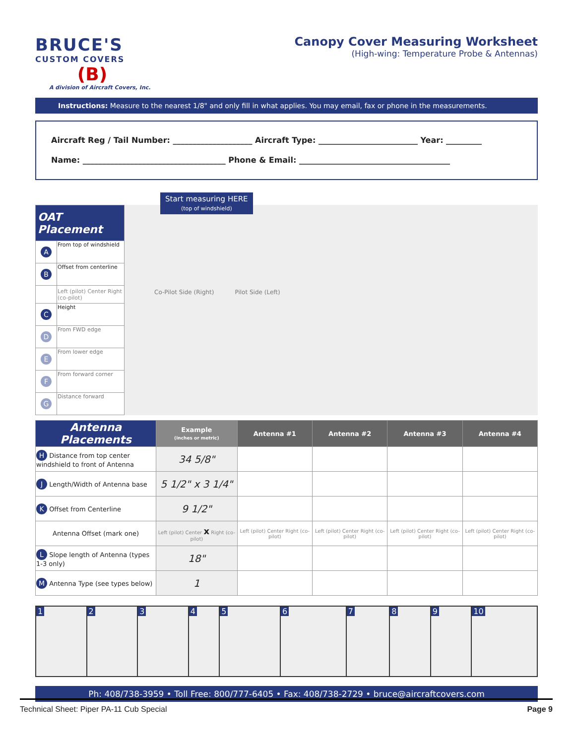BRUCE'S
CUSTOM COVERS
(B)
A division of Aircraft Covers, Inc.
Canopy Cover Measuring Worksheet
(High-wing: Temperature Probe & Antennas)
Instructions: Measure to the nearest 1/8" and only fill in what applies. You may email, fax or phone in the measurements.
Aircraft Reg / Tail Number: ____________________ Aircraft Type: _________________________ Year: _________
Name: ____________________________________ Phone & Email: ______________________________________
| OAT Placement | |
| --- | --- |
| A | From top of windshield |
| B | Offset from centerline |
| | Left (pilot) Center Right (co-pilot) |
| C | Height |
| D | From FWD edge |
| E | From lower edge |
| F | From forward corner |
| G | Distance forward |
Start measuring HERE
(top of windshield)
Co-Pilot Side (Right) Pilot Side (Left)
| Antenna Placements | Example (inches or metric) | Antenna #1 | Antenna #2 | Antenna #3 | Antenna #4 |
| --- | --- | --- | --- | --- | --- |
| H Distance from top center windshield to front of Antenna | 34 5/8" | | | | |
| J Length/Width of Antenna base | 5 1/2" x 3 1/4" | | | | |
| K Offset from Centerline | 9 1/2" | | | | |
| Antenna Offset (mark one) | Left (pilot) Center x Right (co-pilot) | Left (pilot) Center Right (co-pilot) | Left (pilot) Center Right (co-pilot) | Left (pilot) Center Right (co-pilot) | Left (pilot) Center Right (co-pilot) |
| L Slope length of Antenna (types 1-3 only) | 18" | | | | |
| M Antenna Type (see types below) | 1 | | | | |
1 2 3 4 5 6 7 8 9 10
Ph: 408/738-3959 • Toll Free: 800/777-6405 • Fax: 408/738-2729 • bruce@aircraftcovers.com
Technical Sheet: Piper PA-11 Cub Special Page 9